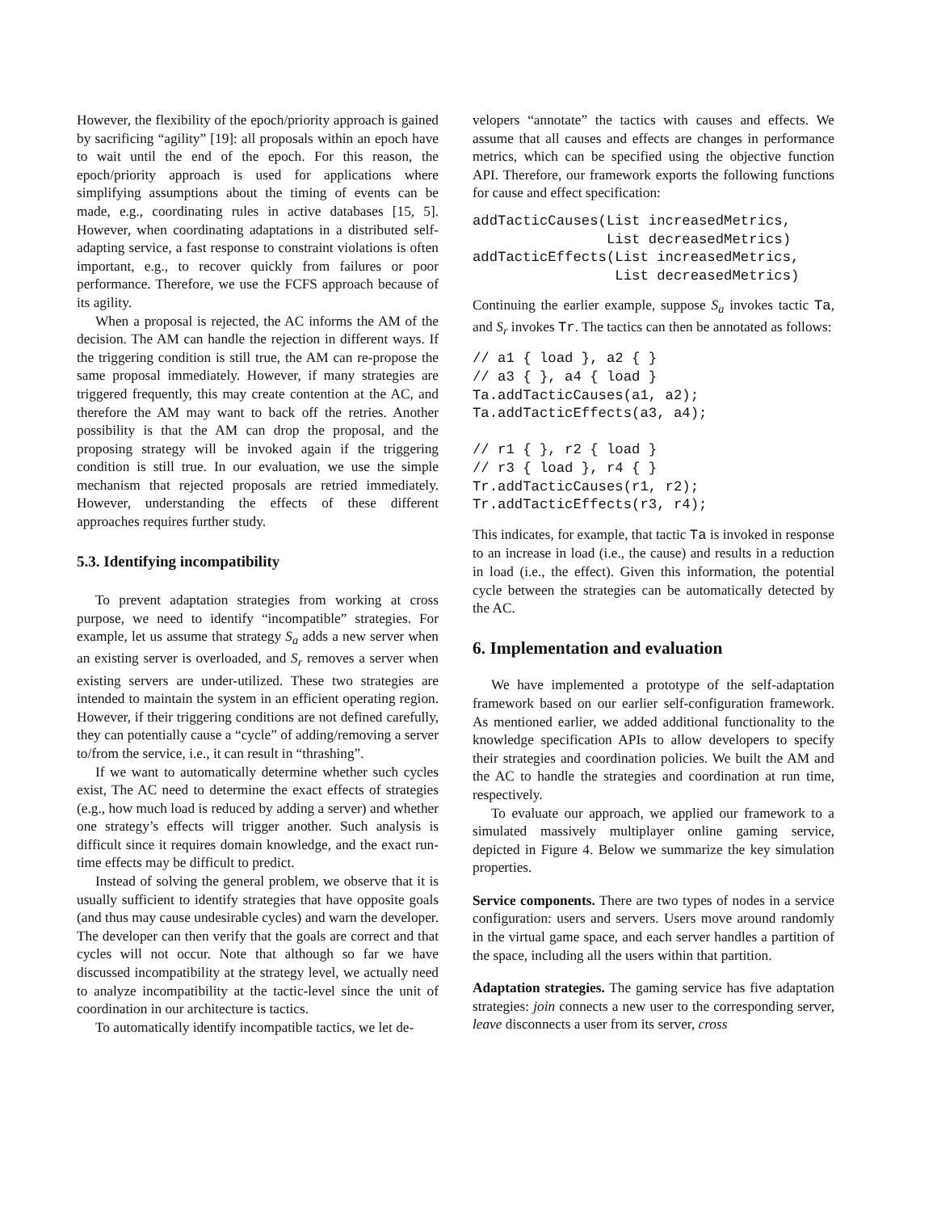However, the flexibility of the epoch/priority approach is gained by sacrificing “agility” [19]: all proposals within an epoch have to wait until the end of the epoch. For this reason, the epoch/priority approach is used for applications where simplifying assumptions about the timing of events can be made, e.g., coordinating rules in active databases [15, 5]. However, when coordinating adaptations in a distributed self-adapting service, a fast response to constraint violations is often important, e.g., to recover quickly from failures or poor performance. Therefore, we use the FCFS approach because of its agility.
When a proposal is rejected, the AC informs the AM of the decision. The AM can handle the rejection in different ways. If the triggering condition is still true, the AM can re-propose the same proposal immediately. However, if many strategies are triggered frequently, this may create contention at the AC, and therefore the AM may want to back off the retries. Another possibility is that the AM can drop the proposal, and the proposing strategy will be invoked again if the triggering condition is still true. In our evaluation, we use the simple mechanism that rejected proposals are retried immediately. However, understanding the effects of these different approaches requires further study.
5.3. Identifying incompatibility
To prevent adaptation strategies from working at cross purpose, we need to identify “incompatible” strategies. For example, let us assume that strategy S<sub>a</sub> adds a new server when an existing server is overloaded, and S<sub>r</sub> removes a server when existing servers are under-utilized. These two strategies are intended to maintain the system in an efficient operating region. However, if their triggering conditions are not defined carefully, they can potentially cause a “cycle” of adding/removing a server to/from the service, i.e., it can result in “thrashing”.
If we want to automatically determine whether such cycles exist, The AC need to determine the exact effects of strategies (e.g., how much load is reduced by adding a server) and whether one strategy’s effects will trigger another. Such analysis is difficult since it requires domain knowledge, and the exact run-time effects may be difficult to predict.
Instead of solving the general problem, we observe that it is usually sufficient to identify strategies that have opposite goals (and thus may cause undesirable cycles) and warn the developer. The developer can then verify that the goals are correct and that cycles will not occur. Note that although so far we have discussed incompatibility at the strategy level, we actually need to analyze incompatibility at the tactic-level since the unit of coordination in our architecture is tactics.
To automatically identify incompatible tactics, we let de-
velopers “annotate” the tactics with causes and effects. We assume that all causes and effects are changes in performance metrics, which can be specified using the objective function API. Therefore, our framework exports the following functions for cause and effect specification:
addTacticCauses(List increasedMetrics,
                List decreasedMetrics)
addTacticEffects(List increasedMetrics,
                 List decreasedMetrics)
Continuing the earlier example, suppose S<sub>a</sub> invokes tactic Ta, and S<sub>r</sub> invokes Tr. The tactics can then be annotated as follows:
// a1 { load }, a2 { }
// a3 { }, a4 { load }
Ta.addTacticCauses(a1, a2);
Ta.addTacticEffects(a3, a4);

// r1 { }, r2 { load }
// r3 { load }, r4 { }
Tr.addTacticCauses(r1, r2);
Tr.addTacticEffects(r3, r4);
This indicates, for example, that tactic Ta is invoked in response to an increase in load (i.e., the cause) and results in a reduction in load (i.e., the effect). Given this information, the potential cycle between the strategies can be automatically detected by the AC.
6. Implementation and evaluation
We have implemented a prototype of the self-adaptation framework based on our earlier self-configuration framework. As mentioned earlier, we added additional functionality to the knowledge specification APIs to allow developers to specify their strategies and coordination policies. We built the AM and the AC to handle the strategies and coordination at run time, respectively.
To evaluate our approach, we applied our framework to a simulated massively multiplayer online gaming service, depicted in Figure 4. Below we summarize the key simulation properties.
Service components. There are two types of nodes in a service configuration: users and servers. Users move around randomly in the virtual game space, and each server handles a partition of the space, including all the users within that partition.
Adaptation strategies. The gaming service has five adaptation strategies: join connects a new user to the corresponding server, leave disconnects a user from its server, cross